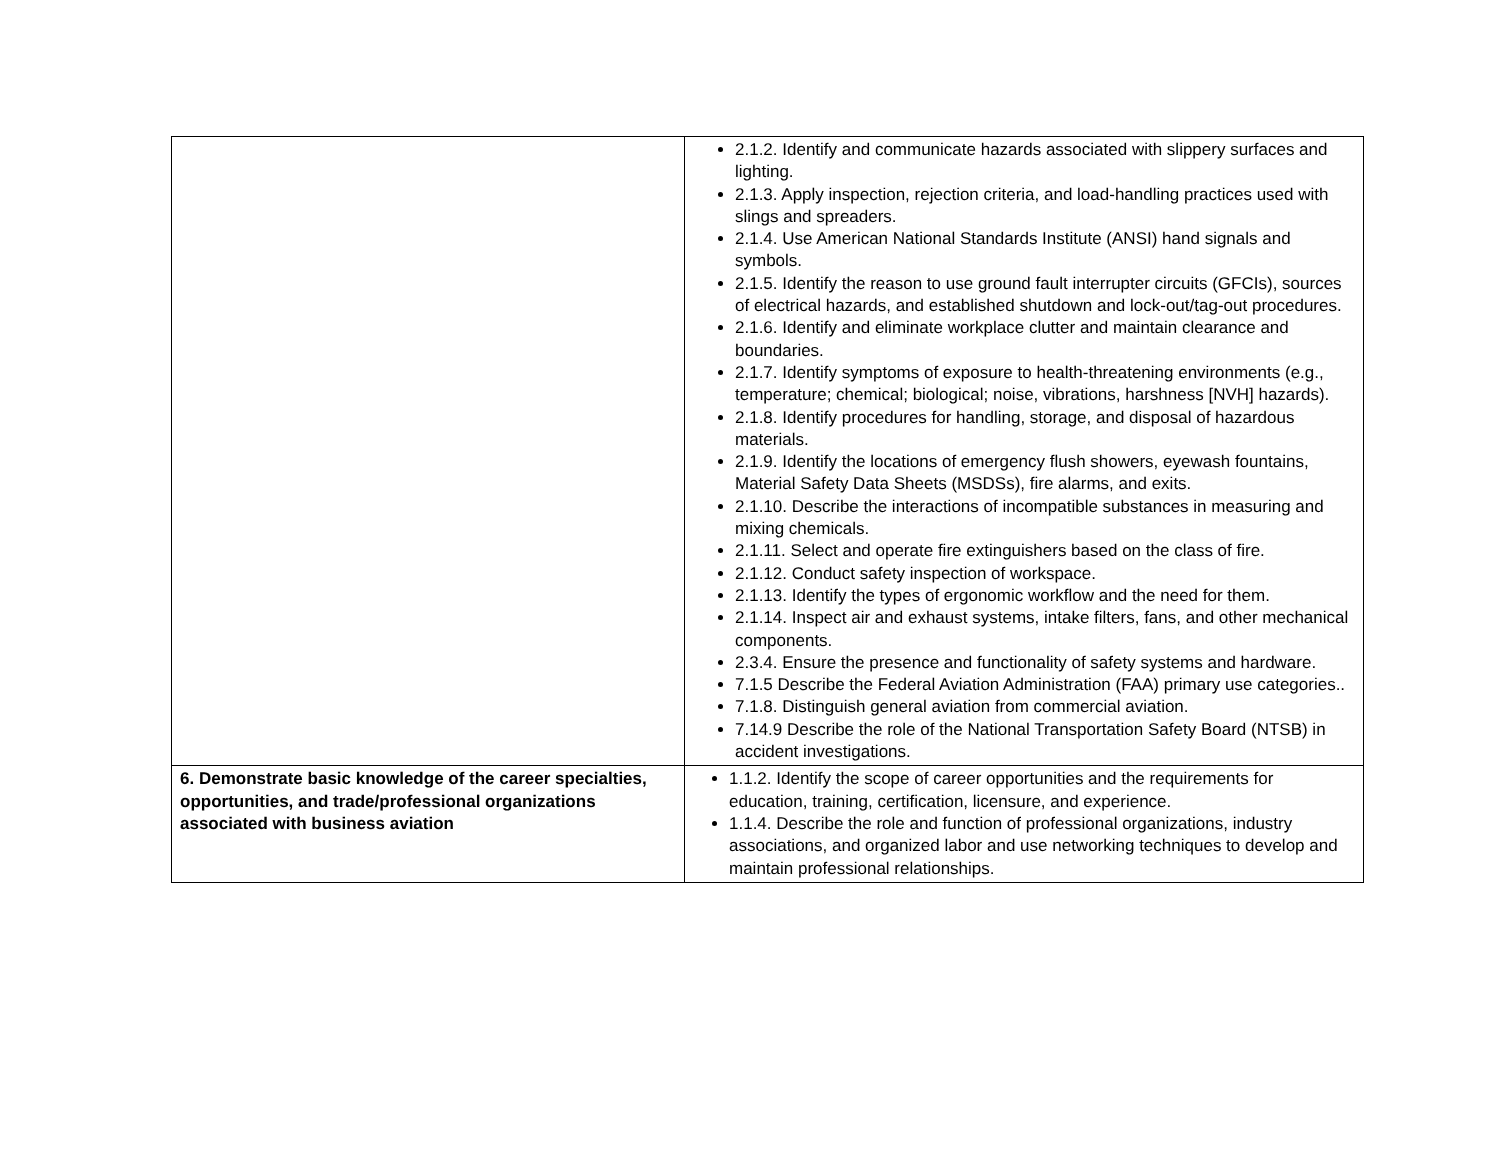| | 2.1.2. Identify and communicate hazards associated with slippery surfaces and lighting. 2.1.3. Apply inspection, rejection criteria, and load-handling practices used with slings and spreaders. 2.1.4. Use American National Standards Institute (ANSI) hand signals and symbols. 2.1.5. Identify the reason to use ground fault interrupter circuits (GFCIs), sources of electrical hazards, and established shutdown and lock-out/tag-out procedures. 2.1.6. Identify and eliminate workplace clutter and maintain clearance and boundaries. 2.1.7. Identify symptoms of exposure to health-threatening environments (e.g., temperature; chemical; biological; noise, vibrations, harshness [NVH] hazards). 2.1.8. Identify procedures for handling, storage, and disposal of hazardous materials. 2.1.9. Identify the locations of emergency flush showers, eyewash fountains, Material Safety Data Sheets (MSDSs), fire alarms, and exits. 2.1.10. Describe the interactions of incompatible substances in measuring and mixing chemicals. 2.1.11. Select and operate fire extinguishers based on the class of fire. 2.1.12. Conduct safety inspection of workspace. 2.1.13. Identify the types of ergonomic workflow and the need for them. 2.1.14. Inspect air and exhaust systems, intake filters, fans, and other mechanical components. 2.3.4. Ensure the presence and functionality of safety systems and hardware. 7.1.5 Describe the Federal Aviation Administration (FAA) primary use categories.. 7.1.8. Distinguish general aviation from commercial aviation. 7.14.9 Describe the role of the National Transportation Safety Board (NTSB) in accident investigations. |
| 6. Demonstrate basic knowledge of the career specialties, opportunities, and trade/professional organizations associated with business aviation | 1.1.2. Identify the scope of career opportunities and the requirements for education, training, certification, licensure, and experience. 1.1.4. Describe the role and function of professional organizations, industry associations, and organized labor and use networking techniques to develop and maintain professional relationships. |